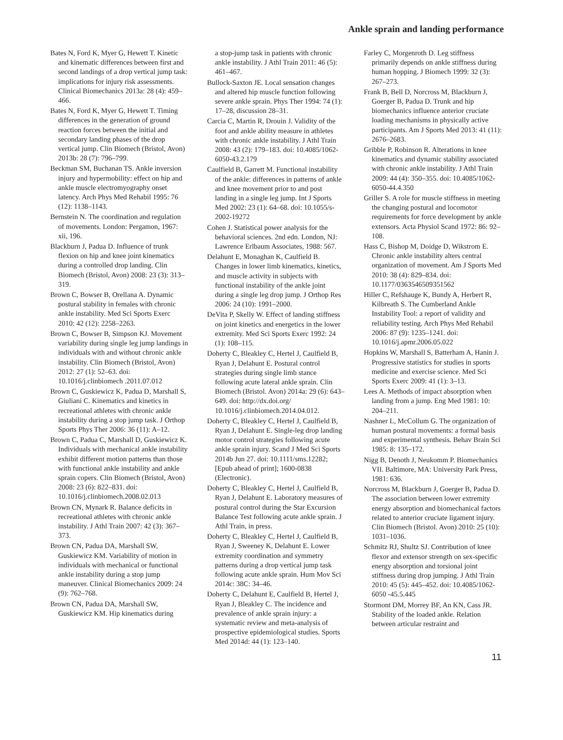Ankle sprain and landing performance
Bates N, Ford K, Myer G, Hewett T. Kinetic and kinematic differences between first and second landings of a drop vertical jump task: implications for injury risk assessments. Clinical Biomechanics 2013a: 28 (4): 459–466.
Bates N, Ford K, Myer G, Hewett T. Timing differences in the generation of ground reaction forces between the initial and secondary landing phases of the drop vertical jump. Clin Biomech (Bristol, Avon) 2013b: 28 (7): 796–799.
Beckman SM, Buchanan TS. Ankle inversion injury and hypermobility: effect on hip and ankle muscle electromyography onset latency. Arch Phys Med Rehabil 1995: 76 (12): 1138–1143.
Bernstein N. The coordination and regulation of movements. London: Pergamon, 1967: xii, 196.
Blackburn J, Padua D. Influence of trunk flexion on hip and knee joint kinematics during a controlled drop landing. Clin Biomech (Bristol, Avon) 2008: 23 (3): 313–319.
Brown C, Bowser B, Orellana A. Dynamic postural stability in females with chronic ankle instability. Med Sci Sports Exerc 2010: 42 (12): 2258–2263.
Brown C, Bowser B, Simpson KJ. Movement variability during single leg jump landings in individuals with and without chronic ankle instability. Clin Biomech (Bristol, Avon) 2012: 27 (1): 52–63. doi: 10.1016/j.clinbiomech .2011.07.012
Brown C, Guskiewicz K, Padua D, Marshall S, Giuliani C. Kinematics and kinetics in recreational athletes with chronic ankle instability during a stop jump task. J Orthop Sports Phys Ther 2006: 36 (11): A–12.
Brown C, Padua C, Marshall D, Guskiewicz K. Individuals with mechanical ankle instability exhibit different motion patterns than those with functional ankle instability and ankle sprain copers. Clin Biomech (Bristol, Avon) 2008: 23 (6): 822–831. doi: 10.1016/j.clinbiomech.2008.02.013
Brown CN, Mynark R. Balance deficits in recreational athletes with chronic ankle instability. J Athl Train 2007: 42 (3): 367–373.
Brown CN, Padua DA, Marshall SW, Guskiewicz KM. Variability of motion in individuals with mechanical or functional ankle instability during a stop jump maneuver. Clinical Biomechanics 2009: 24 (9): 762–768.
Brown CN, Padua DA, Marshall SW, Guskiewicz KM. Hip kinematics during
a stop-jump task in patients with chronic ankle instability. J Athl Train 2011: 46 (5): 461–467.
Bullock-Saxton JE. Local sensation changes and altered hip muscle function following severe ankle sprain. Phys Ther 1994: 74 (1): 17–28, discussion 28–31.
Carcia C, Martin R, Drouin J. Validity of the foot and ankle ability measure in athletes with chronic ankle instability. J Athl Train 2008: 43 (2): 179–183. doi: 10.4085/1062-6050-43.2.179
Caulfield B, Garrett M. Functional instability of the ankle: differences in patterns of ankle and knee movement prior to and post landing in a single leg jump. Int J Sports Med 2002: 23 (1): 64–68. doi: 10.1055/s-2002-19272
Cohen J. Statistical power analysis for the behavioral sciences. 2nd edn. London, NJ: Lawrence Erlbaum Associates, 1988: 567.
Delahunt E, Monaghan K, Caulfield B. Changes in lower limb kinematics, kinetics, and muscle activity in subjects with functional instability of the ankle joint during a single leg drop jump. J Orthop Res 2006: 24 (10): 1991–2000.
DeVita P, Skelly W. Effect of landing stiffness on joint kinetics and energetics in the lower extremity. Med Sci Sports Exerc 1992: 24 (1): 108–115.
Doherty C, Bleakley C, Hertel J, Caulfield B, Ryan J, Delahunt E. Postural control strategies during single limb stance following acute lateral ankle sprain. Clin Biomech (Bristol. Avon) 2014a: 29 (6): 643–649. doi: http://dx.doi.org/ 10.1016/j.clinbiomech.2014.04.012.
Doherty C, Bleakley C, Hertel J, Caulfield B, Ryan J, Delahunt E. Single-leg drop landing motor control strategies following acute ankle sprain injury. Scand J Med Sci Sports 2014b Jun 27. doi: 10.1111/sms.12282; [Epub ahead of print]; 1600-0838 (Electronic).
Doherty C, Bleakley C, Hertel J, Caulfield B, Ryan J, Delahunt E. Laboratory measures of postural control during the Star Excursion Balance Test following acute ankle sprain. J Athl Train, in press.
Doherty C, Bleakley C, Hertel J, Caulfield B, Ryan J, Sweeney K, Delahunt E. Lower extremity coordination and symmetry patterns during a drop vertical jump task following acute ankle sprain. Hum Mov Sci 2014c: 38C: 34–46.
Doherty C, Delahunt E, Caulfield B, Hertel J, Ryan J, Bleakley C. The incidence and prevalence of ankle sprain injury: a systematic review and meta-analysis of prospective epidemiological studies. Sports Med 2014d: 44 (1): 123–140.
Farley C, Morgenroth D. Leg stiffness primarily depends on ankle stiffness during human hopping. J Biomech 1999: 32 (3): 267–273.
Frank B, Bell D, Norcross M, Blackburn J, Goerger B, Padua D. Trunk and hip biomechanics influence anterior cruciate loading mechanisms in physically active participants. Am J Sports Med 2013: 41 (11): 2676–2683.
Gribble P, Robinson R. Alterations in knee kinematics and dynamic stability associated with chronic ankle instability. J Athl Train 2009: 44 (4): 350–355. doi: 10.4085/1062-6050-44.4.350
Griller S. A role for muscle stiffness in meeting the changing postural and locomotor requirements for force development by ankle extensors. Acta Physiol Scand 1972: 86: 92–108.
Hass C, Bishop M, Doidge D, Wikstrom E. Chronic ankle instability alters central organization of movement. Am J Sports Med 2010: 38 (4): 829–834. doi: 10.1177/0363546509351562
Hiller C, Refshauge K, Bundy A, Herbert R, Kilbreath S. The Cumberland Ankle Instability Tool: a report of validity and reliability testing. Arch Phys Med Rehabil 2006: 87 (9): 1235–1241. doi: 10.1016/j.apmr.2006.05.022
Hopkins W, Marshall S, Batterham A, Hanin J. Progressive statistics for studies in sports medicine and exercise science. Med Sci Sports Exerc 2009: 41 (1): 3–13.
Lees A. Methods of impact absorption when landing from a jump. Eng Med 1981: 10: 204–211.
Nashner L, McCollum G. The organization of human postural movements: a formal basis and experimental synthesis. Behav Brain Sci 1985: 8: 135–172.
Nigg B, Denoth J, Neukomm P. Biomechanics VII. Baltimore, MA: University Park Press, 1981: 636.
Norcross M, Blackburn J, Goerger B, Padua D. The association between lower extremity energy absorption and biomechanical factors related to anterior cruciate ligament injury. Clin Biomech (Bristol. Avon) 2010: 25 (10): 1031–1036.
Schmitz RJ, Shultz SJ. Contribution of knee flexor and extensor strength on sex-specific energy absorption and torsional joint stiffness during drop jumping. J Athl Train 2010: 45 (5): 445–452. doi: 10.4085/1062-6050 -45.5.445
Stormont DM, Morrey BF, An KN, Cass JR. Stability of the loaded ankle. Relation between articular restraint and
11